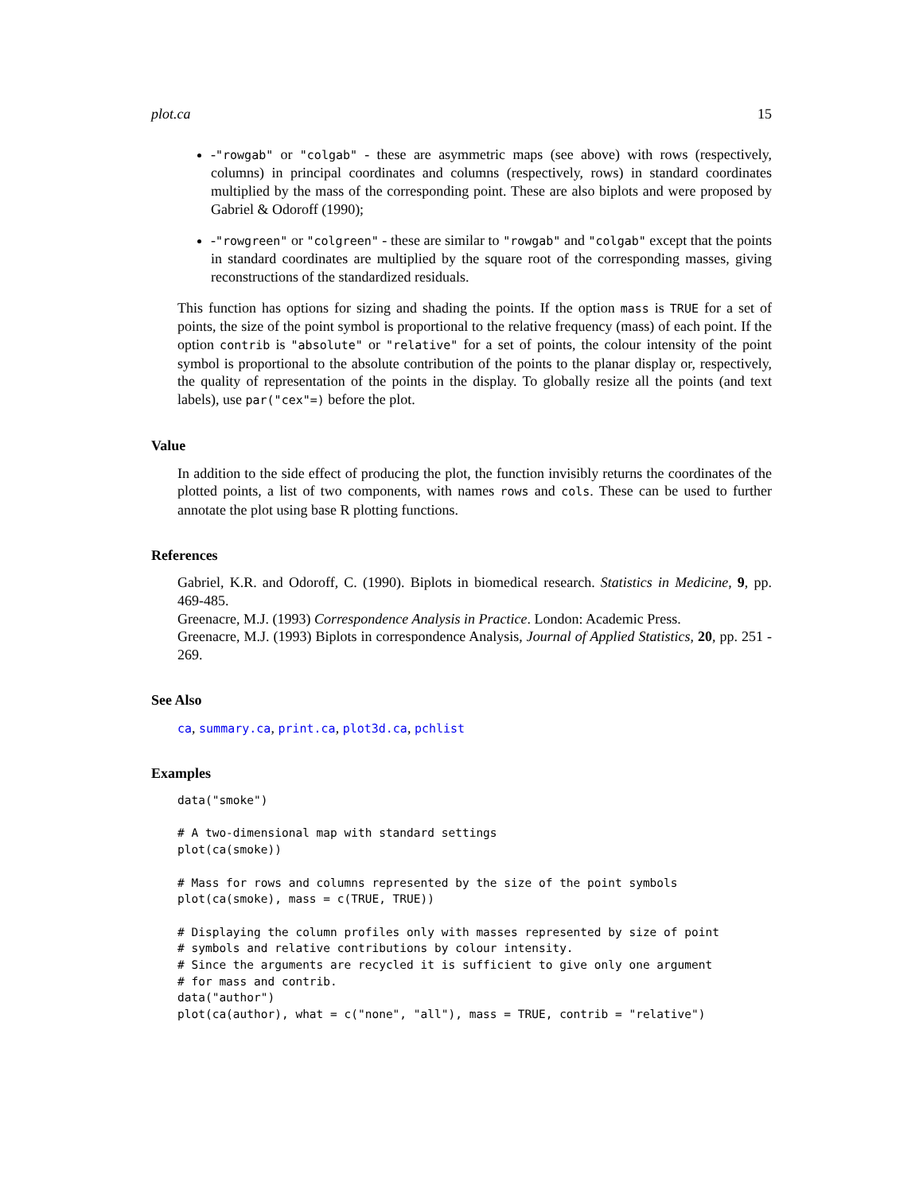plot.ca 15
-"rowgab" or "colgab" - these are asymmetric maps (see above) with rows (respectively, columns) in principal coordinates and columns (respectively, rows) in standard coordinates multiplied by the mass of the corresponding point. These are also biplots and were proposed by Gabriel & Odoroff (1990);
-"rowgreen" or "colgreen" - these are similar to "rowgab" and "colgab" except that the points in standard coordinates are multiplied by the square root of the corresponding masses, giving reconstructions of the standardized residuals.
This function has options for sizing and shading the points. If the option mass is TRUE for a set of points, the size of the point symbol is proportional to the relative frequency (mass) of each point. If the option contrib is "absolute" or "relative" for a set of points, the colour intensity of the point symbol is proportional to the absolute contribution of the points to the planar display or, respectively, the quality of representation of the points in the display. To globally resize all the points (and text labels), use par("cex"=) before the plot.
Value
In addition to the side effect of producing the plot, the function invisibly returns the coordinates of the plotted points, a list of two components, with names rows and cols. These can be used to further annotate the plot using base R plotting functions.
References
Gabriel, K.R. and Odoroff, C. (1990). Biplots in biomedical research. Statistics in Medicine, 9, pp. 469-485.
Greenacre, M.J. (1993) Correspondence Analysis in Practice. London: Academic Press.
Greenacre, M.J. (1993) Biplots in correspondence Analysis, Journal of Applied Statistics, 20, pp. 251 - 269.
See Also
ca, summary.ca, print.ca, plot3d.ca, pchlist
Examples
data("smoke")

# A two-dimensional map with standard settings
plot(ca(smoke))

# Mass for rows and columns represented by the size of the point symbols
plot(ca(smoke), mass = c(TRUE, TRUE))

# Displaying the column profiles only with masses represented by size of point
# symbols and relative contributions by colour intensity.
# Since the arguments are recycled it is sufficient to give only one argument
# for mass and contrib.
data("author")
plot(ca(author), what = c("none", "all"), mass = TRUE, contrib = "relative")